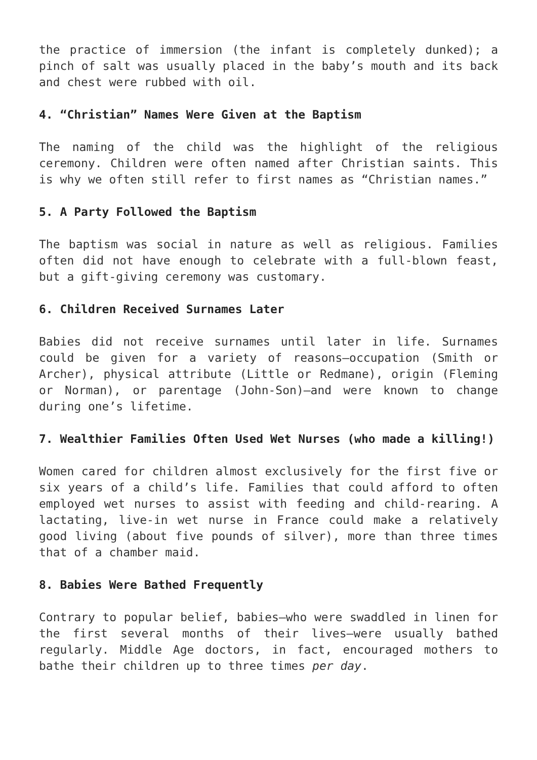the practice of immersion (the infant is completely dunked); a pinch of salt was usually placed in the baby’s mouth and its back and chest were rubbed with oil.
4. “Christian” Names Were Given at the Baptism
The naming of the child was the highlight of the religious ceremony. Children were often named after Christian saints. This is why we often still refer to first names as “Christian names.”
5. A Party Followed the Baptism
The baptism was social in nature as well as religious. Families often did not have enough to celebrate with a full-blown feast, but a gift-giving ceremony was customary.
6. Children Received Surnames Later
Babies did not receive surnames until later in life. Surnames could be given for a variety of reasons—occupation (Smith or Archer), physical attribute (Little or Redmane), origin (Fleming or Norman), or parentage (John-Son)—and were known to change during one’s lifetime.
7. Wealthier Families Often Used Wet Nurses (who made a killing!)
Women cared for children almost exclusively for the first five or six years of a child’s life. Families that could afford to often employed wet nurses to assist with feeding and child-rearing. A lactating, live-in wet nurse in France could make a relatively good living (about five pounds of silver), more than three times that of a chamber maid.
8. Babies Were Bathed Frequently
Contrary to popular belief, babies—who were swaddled in linen for the first several months of their lives—were usually bathed regularly. Middle Age doctors, in fact, encouraged mothers to bathe their children up to three times per day.